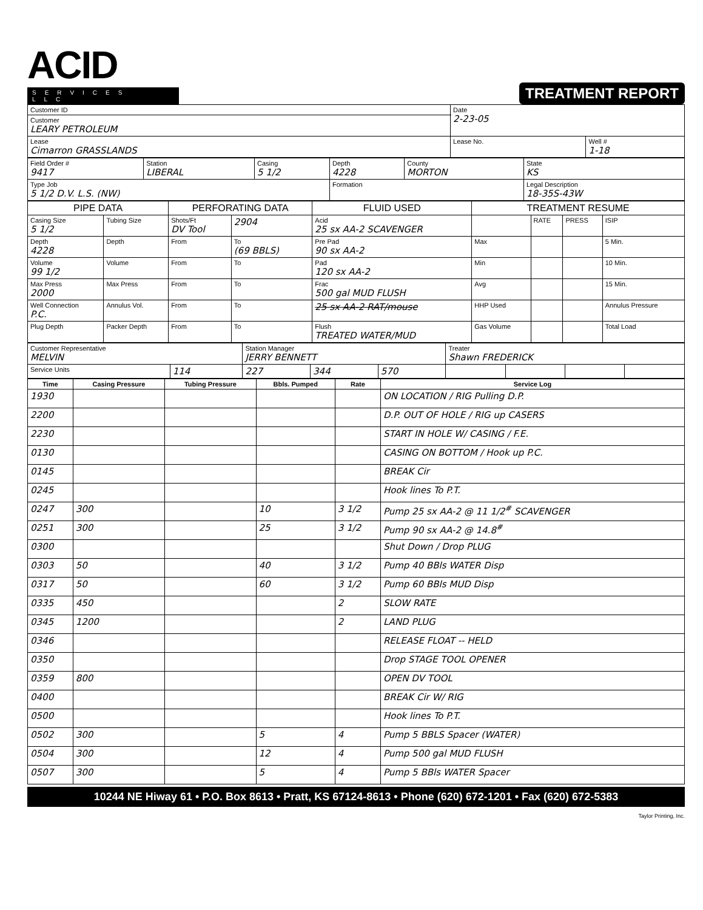ACID
SERVICES LLC
TREATMENT REPORT
| Customer ID | Date 2-23-05 | |
| Customer LEARY PETROLEUM | | |
| Lease Cimarron GRASSLANDS | Lease No. | Well # 1-18 |
| Field Order # 9417 | Station LIBERAL | Casing 5 1/2 | Depth 4228 | County MORTON | State KS |
| Type Job 5 1/2 D.V. L.S. (NW) | | | Formation | | Legal Description 18-35S-43W |
| PIPE DATA | | PERFORATING DATA | | FLUID USED | TREATMENT RESUME | | | |
| --- | --- | --- | --- | --- | --- | --- | --- | --- |
| Casing Size 5 1/2 | Tubing Size | Shots/Ft DV Tool | 2904 | Acid 25 sx AA-2 SCAVENGER | | RATE | PRESS | ISIP |
| Depth 4228 | Depth | From | To (69 BBLS) | Pre Pad 90 sx AA-2 | Max | | | 5 Min. |
| Volume 99 1/2 | Volume | From | To | Pad 120 sx AA-2 | Min | | | 10 Min. |
| Max Press 2000 | Max Press | From | To | Frac 500 gal MUD FLUSH | Avg | | | 15 Min. |
| Well Connection P.C. | Annulus Vol. | From | To | 25 sx AA-2 RAT/mouse | HHP Used | | | Annulus Pressure |
| Plug Depth | Packer Depth | From | To | Flush TREATED WATER/MUD | Gas Volume | | | Total Load |
| Customer Representative MELVIN | | Station Manager JERRY BENNETT | | | Treater Shawn FREDERICK | | | |
| Service Units | 114 | 227 | 344 | 570 | | | | |
| Time | Casing Pressure | Tubing Pressure | Bbls. Pumped | Rate | Service Log |
| --- | --- | --- | --- | --- | --- |
| 1930 | | | | | ON LOCATION / RIG Pulling D.P. |
| 2200 | | | | | D.P. OUT OF HOLE / RIG up CASERS |
| 2230 | | | | | START IN HOLE W/ CASING / F.E. |
| 0130 | | | | | CASING ON BOTTOM / Hook up P.C. |
| 0145 | | | | | BREAK Cir |
| 0245 | | | | | Hook lines To P.T. |
| 0247 | 300 | | 10 | 3 1/2 | Pump 25 sx AA-2 @ 11 1/2<sup>#</sup> SCAVENGER |
| 0251 | 300 | | 25 | 3 1/2 | Pump 90 sx AA-2 @ 14.8<sup>#</sup> |
| 0300 | | | | | Shut Down / Drop PLUG |
| 0303 | 50 | | 40 | 3 1/2 | Pump 40 BBls WATER Disp |
| 0317 | 50 | | 60 | 3 1/2 | Pump 60 BBls MUD Disp |
| 0335 | 450 | | | 2 | SLOW RATE |
| 0345 | 1200 | | | 2 | LAND PLUG |
| 0346 | | | | | RELEASE FLOAT -- HELD |
| 0350 | | | | | Drop STAGE TOOL OPENER |
| 0359 | 800 | | | | OPEN DV TOOL |
| 0400 | | | | | BREAK Cir W/ RIG |
| 0500 | | | | | Hook lines To P.T. |
| 0502 | 300 | | 5 | 4 | Pump 5 BBLS Spacer (WATER) |
| 0504 | 300 | | 12 | 4 | Pump 500 gal MUD FLUSH |
| 0507 | 300 | | 5 | 4 | Pump 5 BBls WATER Spacer |
10244 NE Hiway 61 • P.O. Box 8613 • Pratt, KS 67124-8613 • Phone (620) 672-1201 • Fax (620) 672-5383
Taylor Printing, Inc.